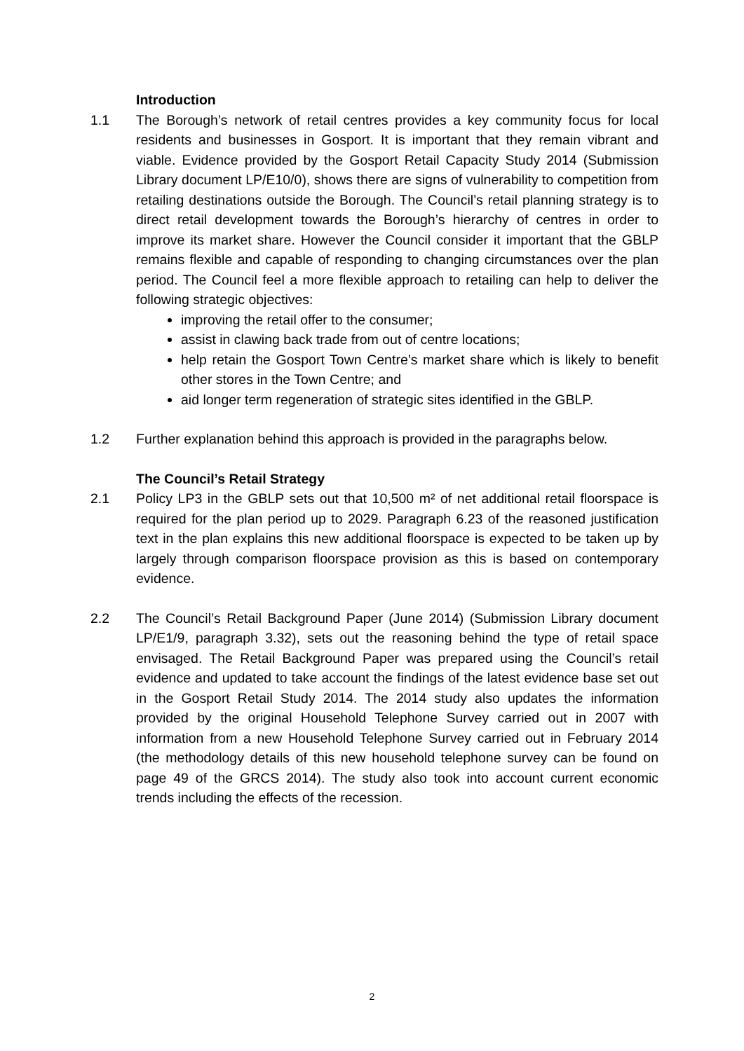Introduction
1.1 The Borough’s network of retail centres provides a key community focus for local residents and businesses in Gosport. It is important that they remain vibrant and viable. Evidence provided by the Gosport Retail Capacity Study 2014 (Submission Library document LP/E10/0), shows there are signs of vulnerability to competition from retailing destinations outside the Borough. The Council’s retail planning strategy is to direct retail development towards the Borough’s hierarchy of centres in order to improve its market share. However the Council consider it important that the GBLP remains flexible and capable of responding to changing circumstances over the plan period. The Council feel a more flexible approach to retailing can help to deliver the following strategic objectives:
improving the retail offer to the consumer;
assist in clawing back trade from out of centre locations;
help retain the Gosport Town Centre’s market share which is likely to benefit other stores in the Town Centre; and
aid longer term regeneration of strategic sites identified in the GBLP.
1.2 Further explanation behind this approach is provided in the paragraphs below.
The Council’s Retail Strategy
2.1 Policy LP3 in the GBLP sets out that 10,500 m² of net additional retail floorspace is required for the plan period up to 2029. Paragraph 6.23 of the reasoned justification text in the plan explains this new additional floorspace is expected to be taken up by largely through comparison floorspace provision as this is based on contemporary evidence.
2.2 The Council’s Retail Background Paper (June 2014) (Submission Library document LP/E1/9, paragraph 3.32), sets out the reasoning behind the type of retail space envisaged. The Retail Background Paper was prepared using the Council’s retail evidence and updated to take account the findings of the latest evidence base set out in the Gosport Retail Study 2014. The 2014 study also updates the information provided by the original Household Telephone Survey carried out in 2007 with information from a new Household Telephone Survey carried out in February 2014 (the methodology details of this new household telephone survey can be found on page 49 of the GRCS 2014). The study also took into account current economic trends including the effects of the recession.
2